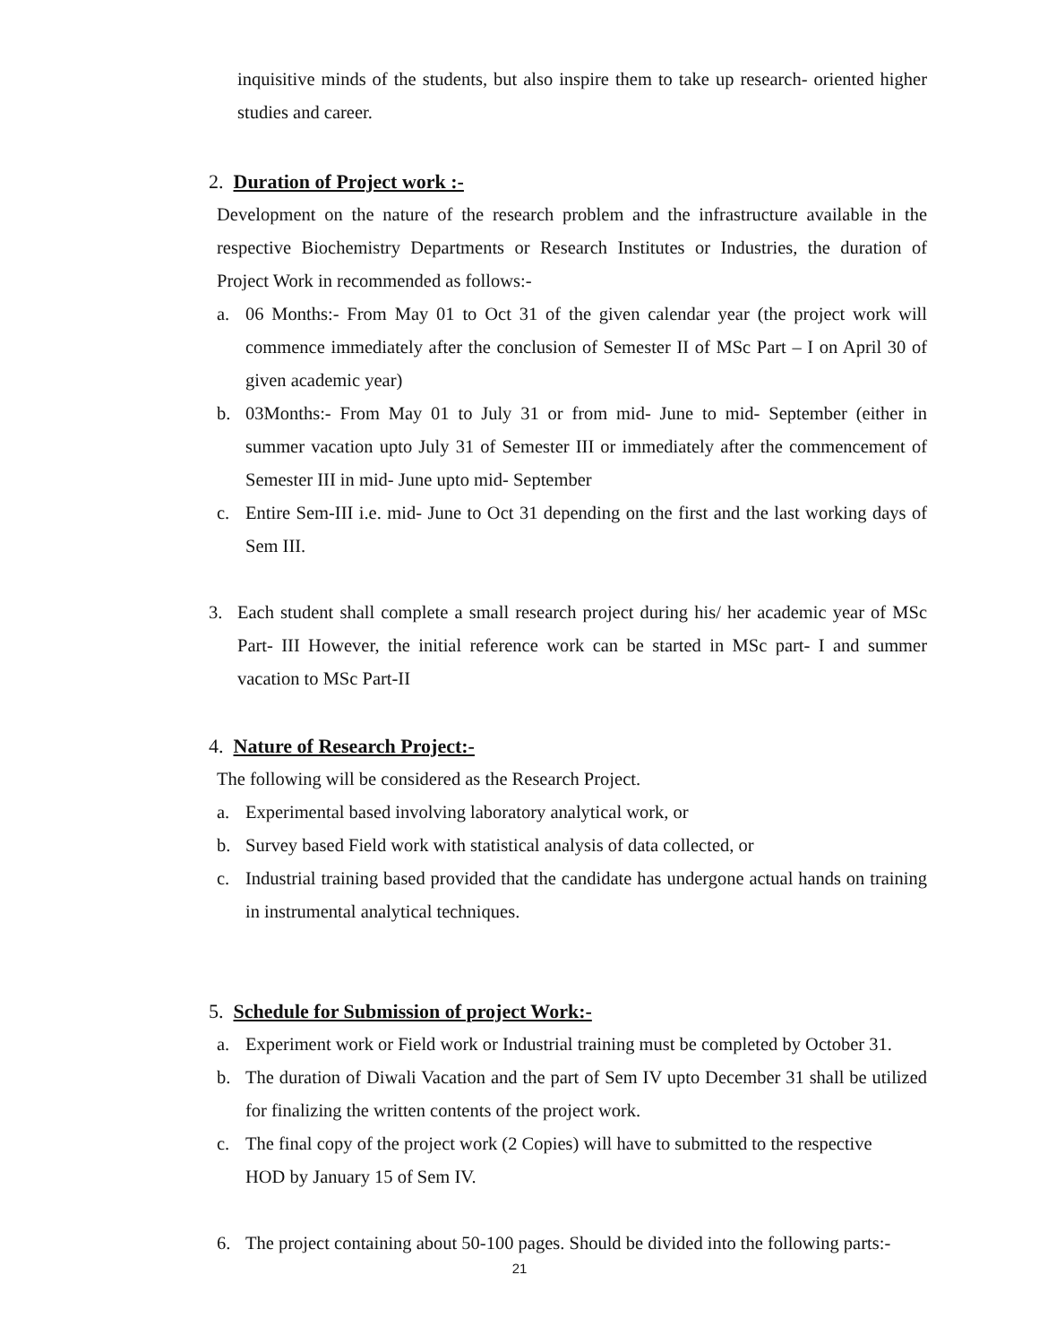inquisitive minds of the students, but also inspire them to take up research- oriented higher studies and career.
2. Duration of Project work :-
Development on the nature of the research problem and the infrastructure available in the respective Biochemistry Departments or Research Institutes or Industries, the duration of Project Work in recommended as follows:-
a. 06 Months:- From May 01 to Oct 31 of the given calendar year (the project work will commence immediately after the conclusion of Semester II of MSc Part – I on April 30 of given academic year)
b. 03Months:- From May 01 to July 31 or from mid- June to mid- September (either in summer vacation upto July 31 of Semester III or immediately after the commencement of Semester III in mid- June upto mid- September
c. Entire Sem-III i.e. mid- June to Oct 31 depending on the first and the last working days of Sem III.
3. Each student shall complete a small research project during his/ her academic year of MSc Part- III However, the initial reference work can be started in MSc part- I and summer vacation to MSc Part-II
4. Nature of Research Project:-
The following will be considered as the Research Project.
a. Experimental based involving laboratory analytical work, or
b. Survey based Field work with statistical analysis of data collected, or
c. Industrial training based provided that the candidate has undergone actual hands on training in instrumental analytical techniques.
5. Schedule for Submission of project Work:-
a. Experiment work or Field work or Industrial training must be completed by October 31.
b. The duration of Diwali Vacation and the part of Sem IV upto December 31 shall be utilized for finalizing the written contents of the project work.
c. The final copy of the project work (2 Copies) will have to submitted to the respective
HOD by January 15 of Sem IV.
6. The project containing about 50-100 pages. Should be divided into the following parts:-
21